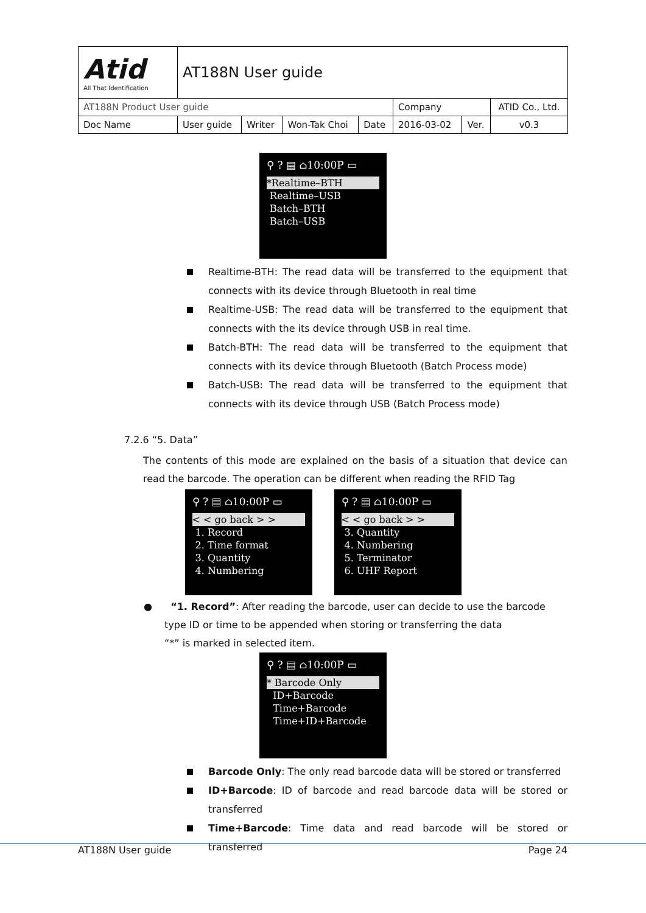| Atid All That Identification | AT188N User guide | | | | | | |
| AT188N Product User guide | | | | | Company | | ATID Co., Ltd. |
| Doc Name | User guide | Writer | Won-Tak Choi | Date | 2016-03-02 | Ver. | v0.3 |
⚲ ? ▤ ⌂10:00P ▭
*Realtime–BTH
Realtime–USB
Batch–BTH
Batch–USB
Realtime-BTH: The read data will be transferred to the equipment that connects with its device through Bluetooth in real time
Realtime-USB: The read data will be transferred to the equipment that connects with the its device through USB in real time.
Batch-BTH: The read data will be transferred to the equipment that connects with its device through Bluetooth (Batch Process mode)
Batch-USB: The read data will be transferred to the equipment that connects with its device through USB (Batch Process mode)
7.2.6 “5. Data”
The contents of this mode are explained on the basis of a situation that device can read the barcode. The operation can be different when reading the RFID Tag
⚲ ? ▤ ⌂10:00P ▭
< < go back > >
1. Record
2. Time format
3. Quantity
4. Numbering
⚲ ? ▤ ⌂10:00P ▭
< < go back > >
3. Quantity
4. Numbering
5. Terminator
6. UHF Report
● “1. Record”: After reading the barcode, user can decide to use the barcode type ID or time to be appended when storing or transferring the data
“*” is marked in selected item.
⚲ ? ▤ ⌂10:00P ▭
* Barcode Only
ID+Barcode
Time+Barcode
Time+ID+Barcode
Barcode Only: The only read barcode data will be stored or transferred
ID+Barcode: ID of barcode and read barcode data will be stored or transferred
Time+Barcode: Time data and read barcode will be stored or transferred
AT188N User guide Page 24